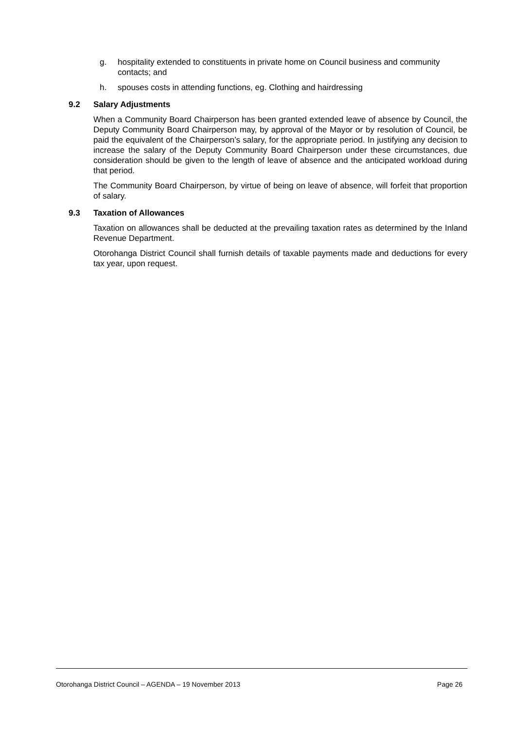g. hospitality extended to constituents in private home on Council business and community contacts; and
h. spouses costs in attending functions, eg. Clothing and hairdressing
9.2 Salary Adjustments
When a Community Board Chairperson has been granted extended leave of absence by Council, the Deputy Community Board Chairperson may, by approval of the Mayor or by resolution of Council, be paid the equivalent of the Chairperson’s salary, for the appropriate period. In justifying any decision to increase the salary of the Deputy Community Board Chairperson under these circumstances, due consideration should be given to the length of leave of absence and the anticipated workload during that period.
The Community Board Chairperson, by virtue of being on leave of absence, will forfeit that proportion of salary.
9.3 Taxation of Allowances
Taxation on allowances shall be deducted at the prevailing taxation rates as determined by the Inland Revenue Department.
Otorohanga District Council shall furnish details of taxable payments made and deductions for every tax year, upon request.
Otorohanga District Council – AGENDA – 19 November 2013 Page 26